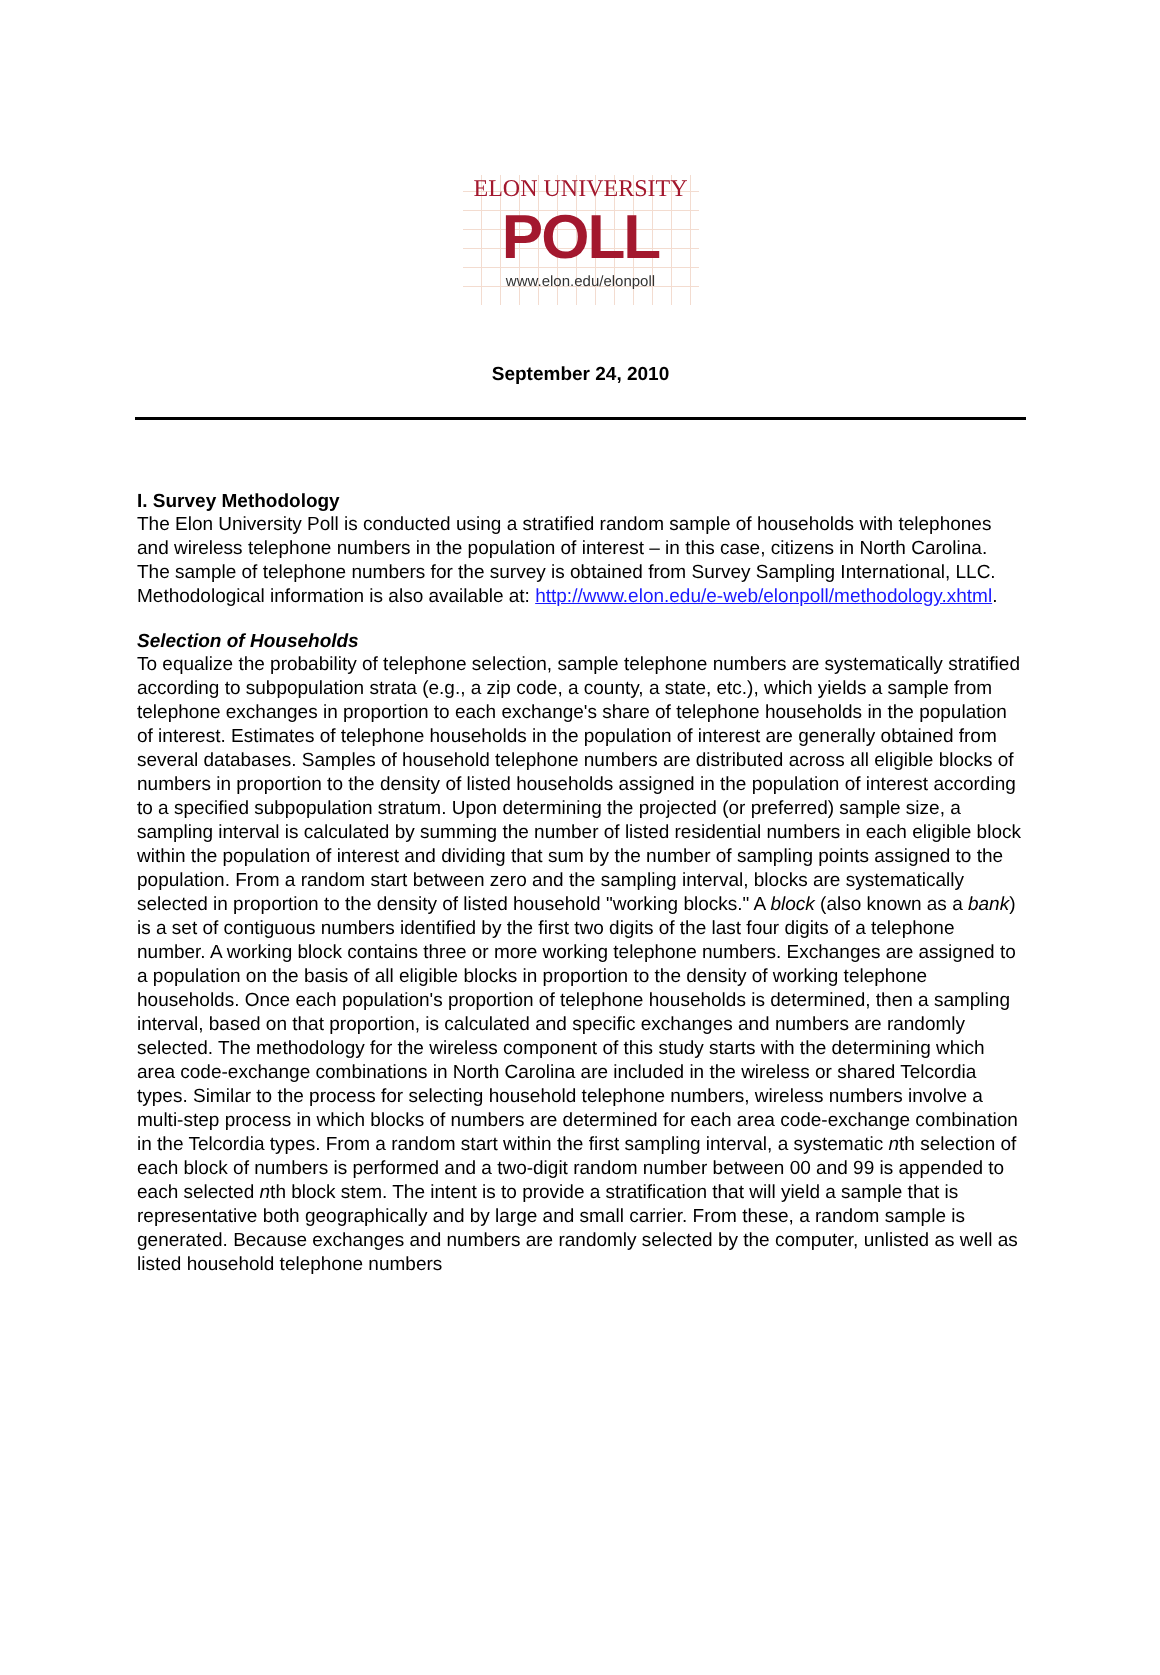ELON UNIVERSITY
POLL
www.elon.edu/elonpoll
September 24, 2010
I. Survey Methodology
The Elon University Poll is conducted using a stratified random sample of households with telephones and wireless telephone numbers in the population of interest – in this case, citizens in North Carolina. The sample of telephone numbers for the survey is obtained from Survey Sampling International, LLC. Methodological information is also available at: http://www.elon.edu/e-web/elonpoll/methodology.xhtml.
Selection of Households
To equalize the probability of telephone selection, sample telephone numbers are systematically stratified according to subpopulation strata (e.g., a zip code, a county, a state, etc.), which yields a sample from telephone exchanges in proportion to each exchange's share of telephone households in the population of interest. Estimates of telephone households in the population of interest are generally obtained from several databases. Samples of household telephone numbers are distributed across all eligible blocks of numbers in proportion to the density of listed households assigned in the population of interest according to a specified subpopulation stratum. Upon determining the projected (or preferred) sample size, a sampling interval is calculated by summing the number of listed residential numbers in each eligible block within the population of interest and dividing that sum by the number of sampling points assigned to the population. From a random start between zero and the sampling interval, blocks are systematically selected in proportion to the density of listed household "working blocks." A block (also known as a bank) is a set of contiguous numbers identified by the first two digits of the last four digits of a telephone number. A working block contains three or more working telephone numbers. Exchanges are assigned to a population on the basis of all eligible blocks in proportion to the density of working telephone households. Once each population's proportion of telephone households is determined, then a sampling interval, based on that proportion, is calculated and specific exchanges and numbers are randomly selected. The methodology for the wireless component of this study starts with the determining which area code-exchange combinations in North Carolina are included in the wireless or shared Telcordia types. Similar to the process for selecting household telephone numbers, wireless numbers involve a multi-step process in which blocks of numbers are determined for each area code-exchange combination in the Telcordia types. From a random start within the first sampling interval, a systematic nth selection of each block of numbers is performed and a two-digit random number between 00 and 99 is appended to each selected nth block stem. The intent is to provide a stratification that will yield a sample that is representative both geographically and by large and small carrier. From these, a random sample is generated. Because exchanges and numbers are randomly selected by the computer, unlisted as well as listed household telephone numbers